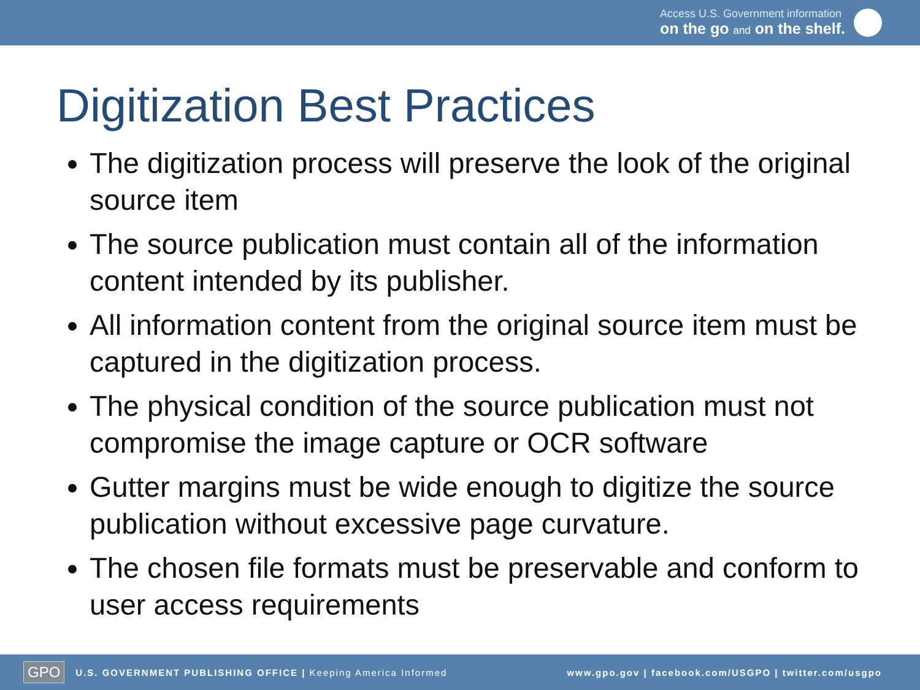Access U.S. Government information
on the go and on the shelf.
Digitization Best Practices
The digitization process will preserve the look of the original source item
The source publication must contain all of the information content intended by its publisher.
All information content from the original source item must be captured in the digitization process.
The physical condition of the source publication must not compromise the image capture or OCR software
Gutter margins must be wide enough to digitize the source publication without excessive page curvature.
The chosen file formats must be preservable and conform to user access requirements
GPO U.S. GOVERNMENT PUBLISHING OFFICE | Keeping America Informed www.gpo.gov | facebook.com/USGPO | twitter.com/usgpo